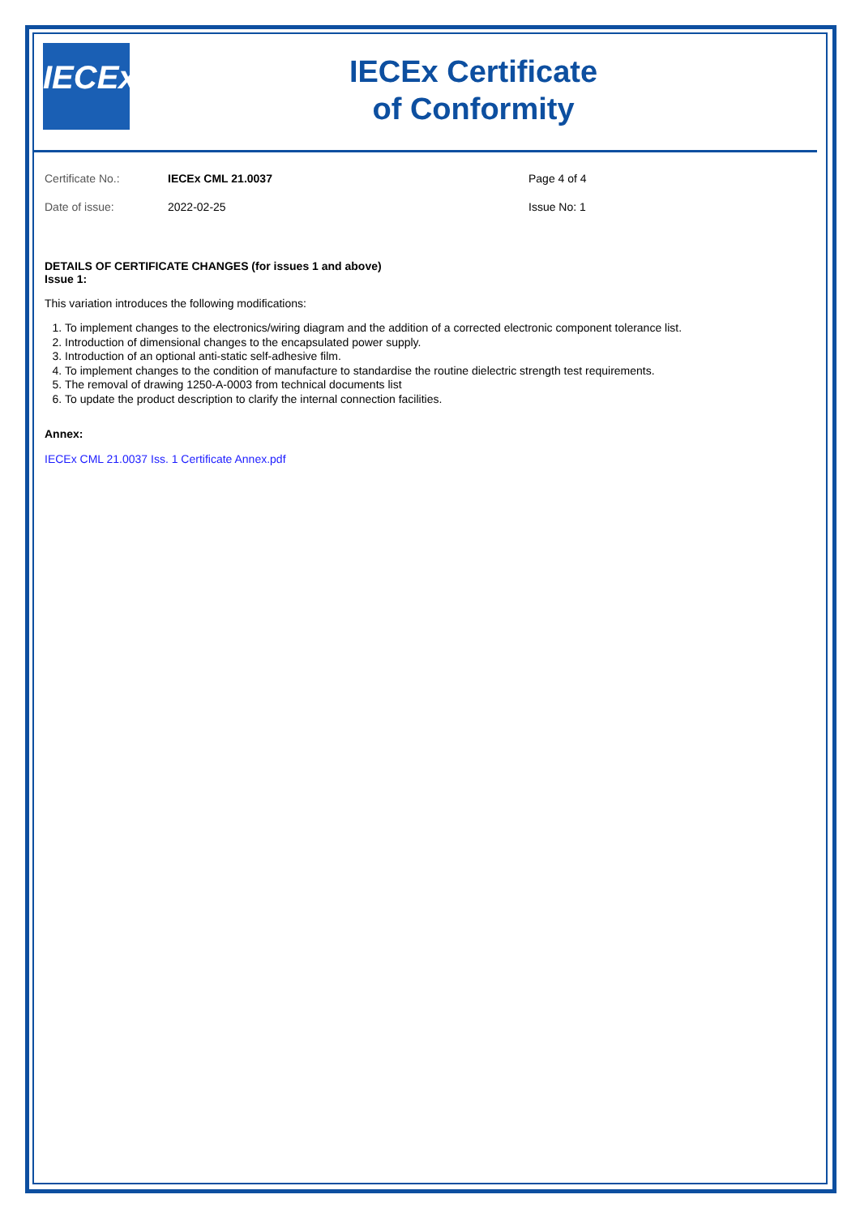IECEx
IECEx Certificate
of Conformity
Certificate No.: IECEx CML 21.0037 Page 4 of 4
Date of issue: 2022-02-25 Issue No: 1
DETAILS OF CERTIFICATE CHANGES (for issues 1 and above)
Issue 1:
This variation introduces the following modifications:
1. To implement changes to the electronics/wiring diagram and the addition of a corrected electronic component tolerance list.
2. Introduction of dimensional changes to the encapsulated power supply.
3. Introduction of an optional anti-static self-adhesive film.
4. To implement changes to the condition of manufacture to standardise the routine dielectric strength test requirements.
5. The removal of drawing 1250-A-0003 from technical documents list
6. To update the product description to clarify the internal connection facilities.
Annex:
IECEx CML 21.0037 Iss. 1 Certificate Annex.pdf